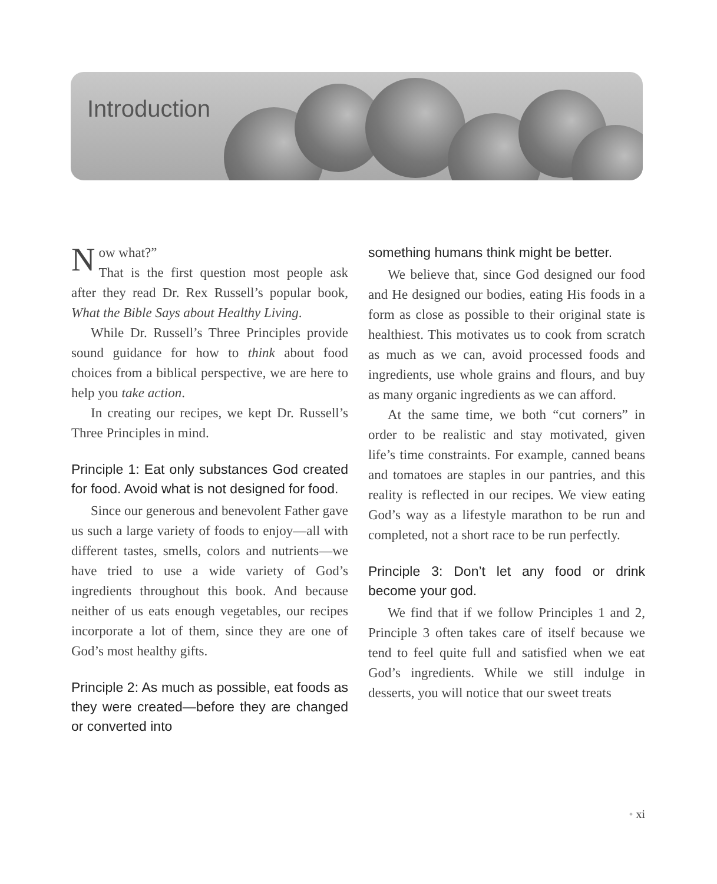Introduction
Now what?”
That is the first question most people ask after they read Dr. Rex Russell’s popular book, What the Bible Says about Healthy Living.
While Dr. Russell’s Three Principles provide sound guidance for how to think about food choices from a biblical perspective, we are here to help you take action.
In creating our recipes, we kept Dr. Russell’s Three Principles in mind.
Principle 1: Eat only substances God created for food. Avoid what is not designed for food.
Since our generous and benevolent Father gave us such a large variety of foods to enjoy—all with different tastes, smells, colors and nutrients—we have tried to use a wide variety of God’s ingredients throughout this book. And because neither of us eats enough vegetables, our recipes incorporate a lot of them, since they are one of God’s most healthy gifts.
Principle 2: As much as possible, eat foods as they were created—before they are changed or converted into
something humans think might be better.
We believe that, since God designed our food and He designed our bodies, eating His foods in a form as close as possible to their original state is healthiest. This motivates us to cook from scratch as much as we can, avoid processed foods and ingredients, use whole grains and flours, and buy as many organic ingredients as we can afford.
At the same time, we both “cut corners” in order to be realistic and stay motivated, given life’s time constraints. For example, canned beans and tomatoes are staples in our pantries, and this reality is reflected in our recipes. We view eating God’s way as a lifestyle marathon to be run and completed, not a short race to be run perfectly.
Principle 3: Don’t let any food or drink become your god.
We find that if we follow Principles 1 and 2, Principle 3 often takes care of itself because we tend to feel quite full and satisfied when we eat God’s ingredients. While we still indulge in desserts, you will notice that our sweet treats
• xi